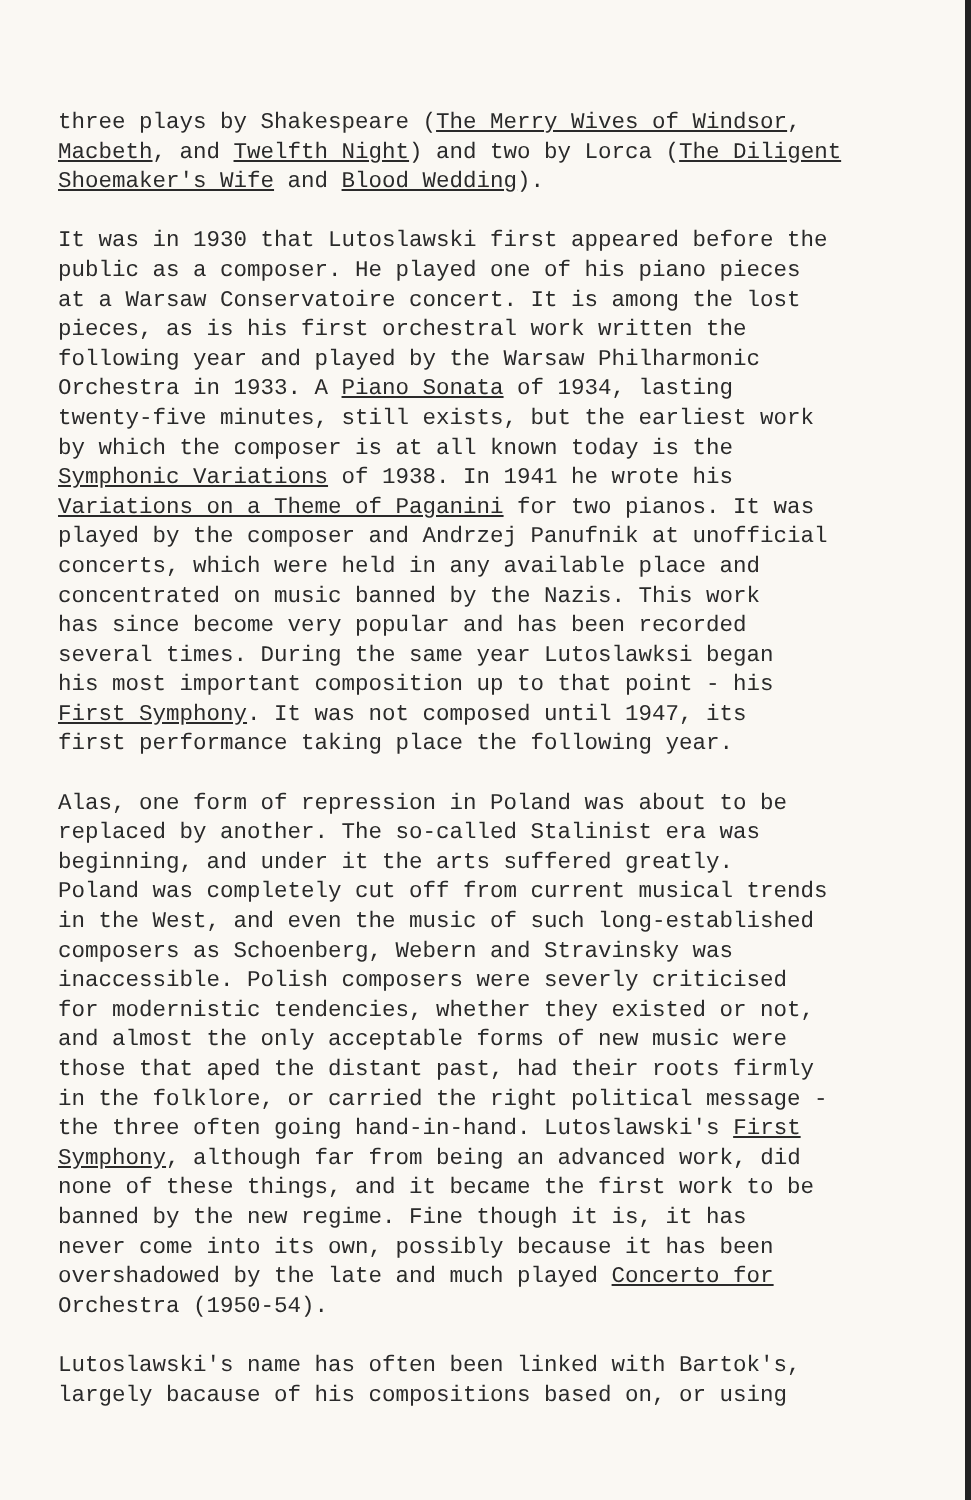three plays by Shakespeare (The Merry Wives of Windsor,
Macbeth, and Twelfth Night) and two by Lorca (The Diligent
Shoemaker's Wife and Blood Wedding).
It was in 1930 that Lutoslawski first appeared before the
public as a composer. He played one of his piano pieces
at a Warsaw Conservatoire concert. It is among the lost
pieces, as is his first orchestral work written the
following year and played by the Warsaw Philharmonic
Orchestra in 1933. A Piano Sonata of 1934, lasting
twenty-five minutes, still exists, but the earliest work
by which the composer is at all known today is the
Symphonic Variations of 1938. In 1941 he wrote his
Variations on a Theme of Paganini for two pianos. It was
played by the composer and Andrzej Panufnik at unofficial
concerts, which were held in any available place and
concentrated on music banned by the Nazis. This work
has since become very popular and has been recorded
several times. During the same year Lutoslawksi began
his most important composition up to that point - his
First Symphony. It was not composed until 1947, its
first performance taking place the following year.
Alas, one form of repression in Poland was about to be
replaced by another. The so-called Stalinist era was
beginning, and under it the arts suffered greatly.
Poland was completely cut off from current musical trends
in the West, and even the music of such long-established
composers as Schoenberg, Webern and Stravinsky was
inaccessible. Polish composers were severly criticised
for modernistic tendencies, whether they existed or not,
and almost the only acceptable forms of new music were
those that aped the distant past, had their roots firmly
in the folklore, or carried the right political message -
the three often going hand-in-hand. Lutoslawski's First
Symphony, although far from being an advanced work, did
none of these things, and it became the first work to be
banned by the new regime. Fine though it is, it has
never come into its own, possibly because it has been
overshadowed by the late and much played Concerto for
Orchestra (1950-54).
Lutoslawski's name has often been linked with Bartok's,
largely bacause of his compositions based on, or using